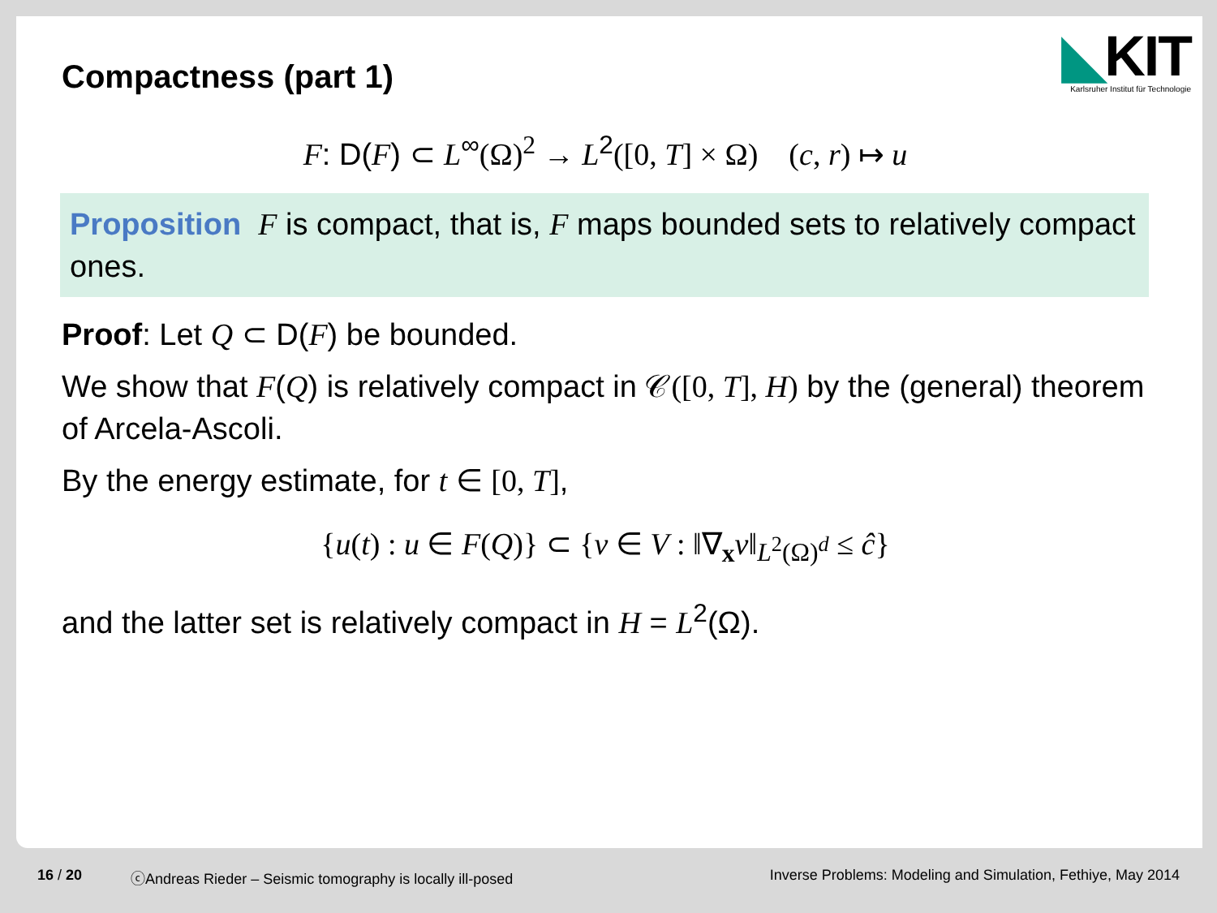Compactness (part 1)
◣KIT
Karlsruher Institut für Technologie
F: D(F) ⊂ L<sup>∞</sup>(Ω)<sup>2</sup> → L<sup>2</sup>([0, T] × Ω) (c, r) ↦ u
Proposition F is compact, that is, F maps bounded sets to relatively compact ones.
Proof: Let Q ⊂ D(F) be bounded.
We show that F(Q) is relatively compact in 𝒞([0, T], H) by the (general) theorem of Arcela-Ascoli.
By the energy estimate, for t ∈ [0, T],
{u(t) : u ∈ F(Q)} ⊂ {v ∈ V : ‖∇<sub>x</sub>v‖<sub>L<sup>2</sup>(Ω)<sup>d</sup></sub> ≤ ĉ}
and the latter set is relatively compact in H = L<sup>2</sup>(Ω).
16 / 20 ⓒAndreas Rieder – Seismic tomography is locally ill-posed Inverse Problems: Modeling and Simulation, Fethiye, May 2014